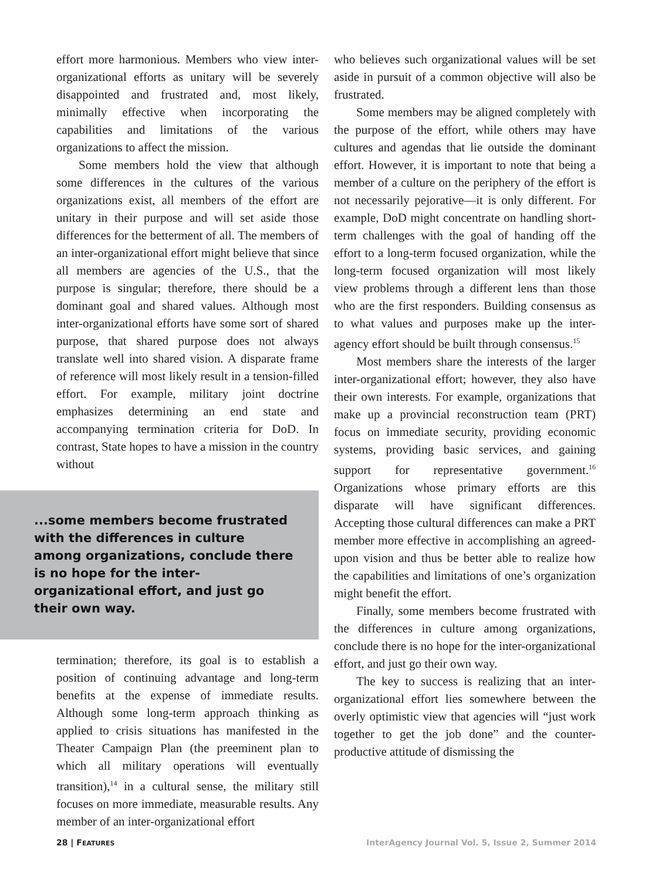effort more harmonious. Members who view inter-organizational efforts as unitary will be severely disappointed and frustrated and, most likely, minimally effective when incorporating the capabilities and limitations of the various organizations to affect the mission.
Some members hold the view that although some differences in the cultures of the various organizations exist, all members of the effort are unitary in their purpose and will set aside those differences for the betterment of all. The members of an inter-organizational effort might believe that since all members are agencies of the U.S., that the purpose is singular; therefore, there should be a dominant goal and shared values. Although most inter-organizational efforts have some sort of shared purpose, that shared purpose does not always translate well into shared vision. A disparate frame of reference will most likely result in a tension-filled effort. For example, military joint doctrine emphasizes determining an end state and accompanying termination criteria for DoD. In contrast, State hopes to have a mission in the country without
...some members become frustrated with the differences in culture among organizations, conclude there is no hope for the inter-organizational effort, and just go their own way.
termination; therefore, its goal is to establish a position of continuing advantage and long-term benefits at the expense of immediate results. Although some long-term approach thinking as applied to crisis situations has manifested in the Theater Campaign Plan (the preeminent plan to which all military operations will eventually transition),<sup>14</sup> in a cultural sense, the military still focuses on more immediate, measurable results. Any member of an inter-organizational effort
who believes such organizational values will be set aside in pursuit of a common objective will also be frustrated.
Some members may be aligned completely with the purpose of the effort, while others may have cultures and agendas that lie outside the dominant effort. However, it is important to note that being a member of a culture on the periphery of the effort is not necessarily pejorative—it is only different. For example, DoD might concentrate on handling short-term challenges with the goal of handing off the effort to a long-term focused organization, while the long-term focused organization will most likely view problems through a different lens than those who are the first responders. Building consensus as to what values and purposes make up the inter-agency effort should be built through consensus.<sup>15</sup>
Most members share the interests of the larger inter-organizational effort; however, they also have their own interests. For example, organizations that make up a provincial reconstruction team (PRT) focus on immediate security, providing economic systems, providing basic services, and gaining support for representative government.<sup>16</sup> Organizations whose primary efforts are this disparate will have significant differences. Accepting those cultural differences can make a PRT member more effective in accomplishing an agreed-upon vision and thus be better able to realize how the capabilities and limitations of one’s organization might benefit the effort.
Finally, some members become frustrated with the differences in culture among organizations, conclude there is no hope for the inter-organizational effort, and just go their own way.
The key to success is realizing that an inter-organizational effort lies somewhere between the overly optimistic view that agencies will “just work together to get the job done” and the counter-productive attitude of dismissing the
28 | FEATURES InterAgency Journal Vol. 5, Issue 2, Summer 2014